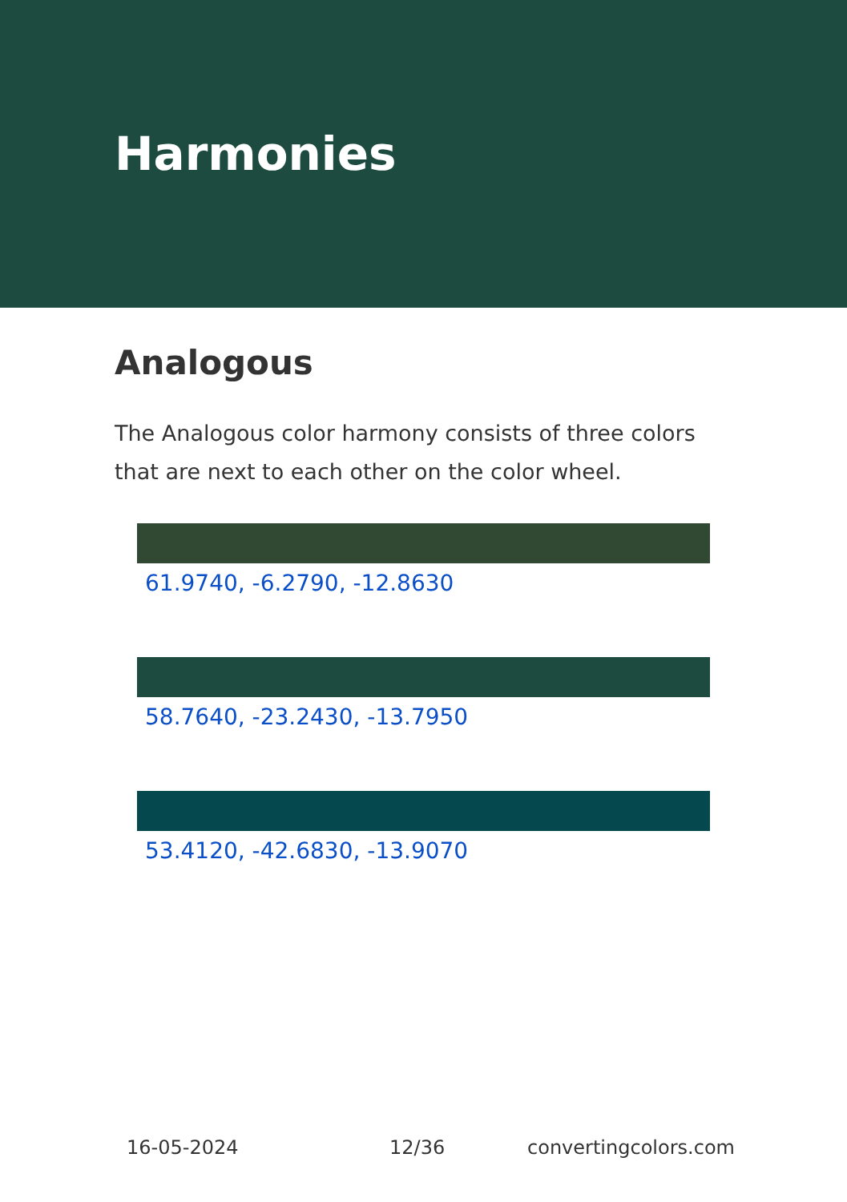Harmonies
Analogous
The Analogous color harmony consists of three colors that are next to each other on the color wheel.
61.9740, -6.2790, -12.8630
58.7640, -23.2430, -13.7950
53.4120, -42.6830, -13.9070
16-05-2024 12/36 convertingcolors.com